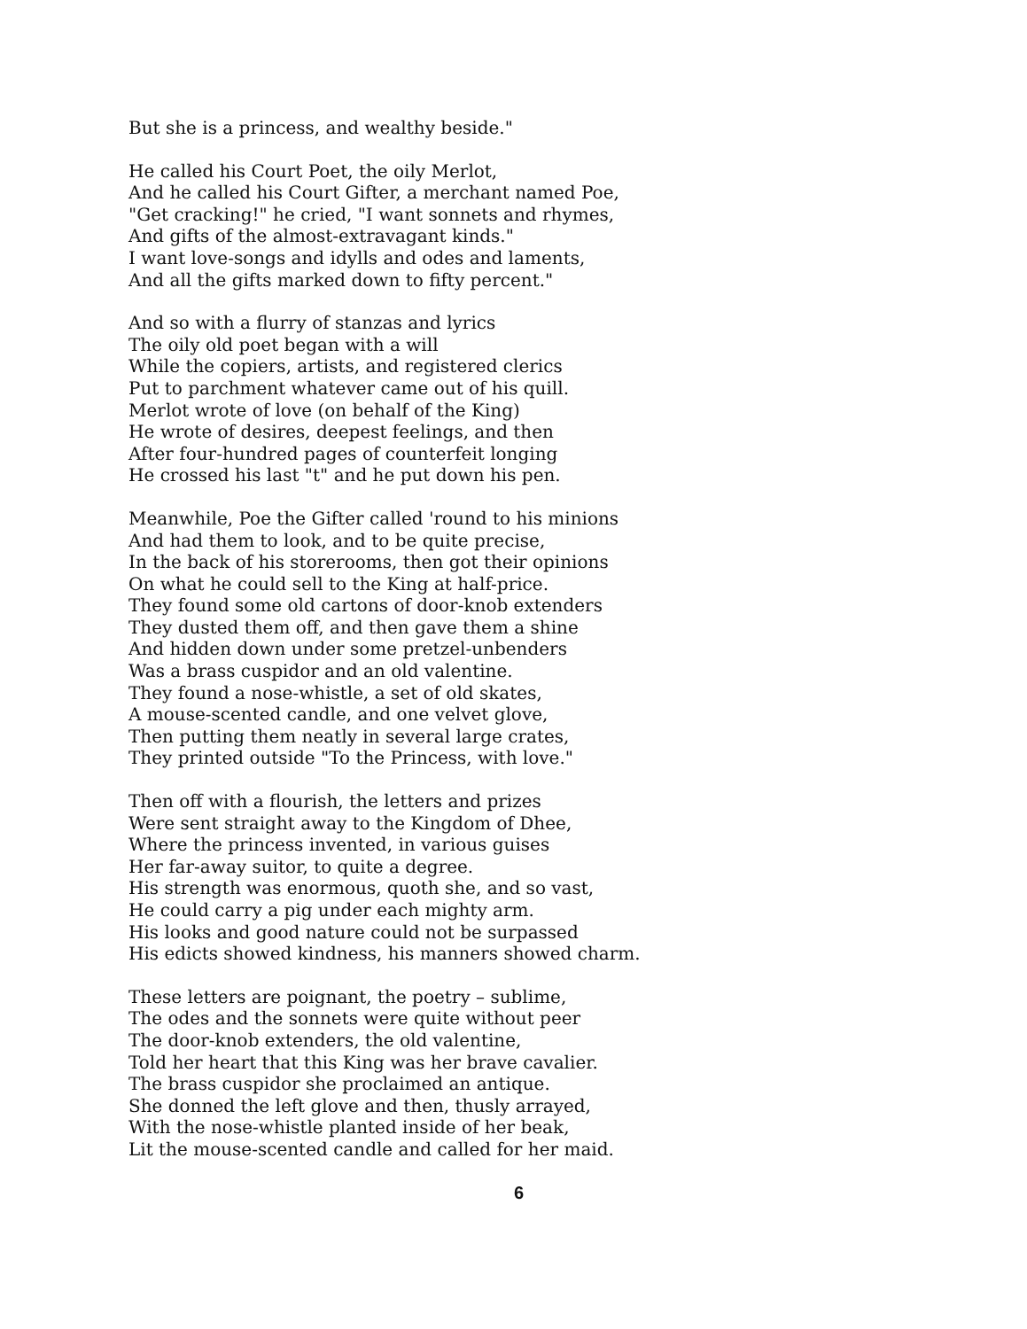But she is a princess, and wealthy beside."
He called his Court Poet, the oily Merlot,
And he called his Court Gifter, a merchant named Poe,
"Get cracking!" he cried, "I want sonnets and rhymes,
And gifts of the almost-extravagant kinds."
I want love-songs and idylls and odes and laments,
And all the gifts marked down to fifty percent."
And so with a flurry of stanzas and lyrics
The oily old poet began with a will
While the copiers, artists, and registered clerics
Put to parchment whatever came out of his quill.
Merlot wrote of love (on behalf of the King)
He wrote of desires, deepest feelings, and then
After four-hundred pages of counterfeit longing
He crossed his last "t" and he put down his pen.
Meanwhile, Poe the Gifter called 'round to his minions
And had them to look, and to be quite precise,
In the back of his storerooms, then got their opinions
On what he could sell to the King at half-price.
They found some old cartons of door-knob extenders
They dusted them off, and then gave them a shine
And hidden down under some pretzel-unbenders
Was a brass cuspidor and an old valentine.
They found a nose-whistle, a set of old skates,
A mouse-scented candle, and one velvet glove,
Then putting them neatly in several large crates,
They printed outside "To the Princess, with love."
Then off with a flourish, the letters and prizes
Were sent straight away to the Kingdom of Dhee,
Where the princess invented, in various guises
Her far-away suitor, to quite a degree.
His strength was enormous, quoth she, and so vast,
He could carry a pig under each mighty arm.
His looks and good nature could not be surpassed
His edicts showed kindness, his manners showed charm.
These letters are poignant, the poetry – sublime,
The odes and the sonnets were quite without peer
The door-knob extenders, the old valentine,
Told her heart that this King was her brave cavalier.
The brass cuspidor she proclaimed an antique.
She donned the left glove and then, thusly arrayed,
With the nose-whistle planted inside of her beak,
Lit the mouse-scented candle and called for her maid.
6